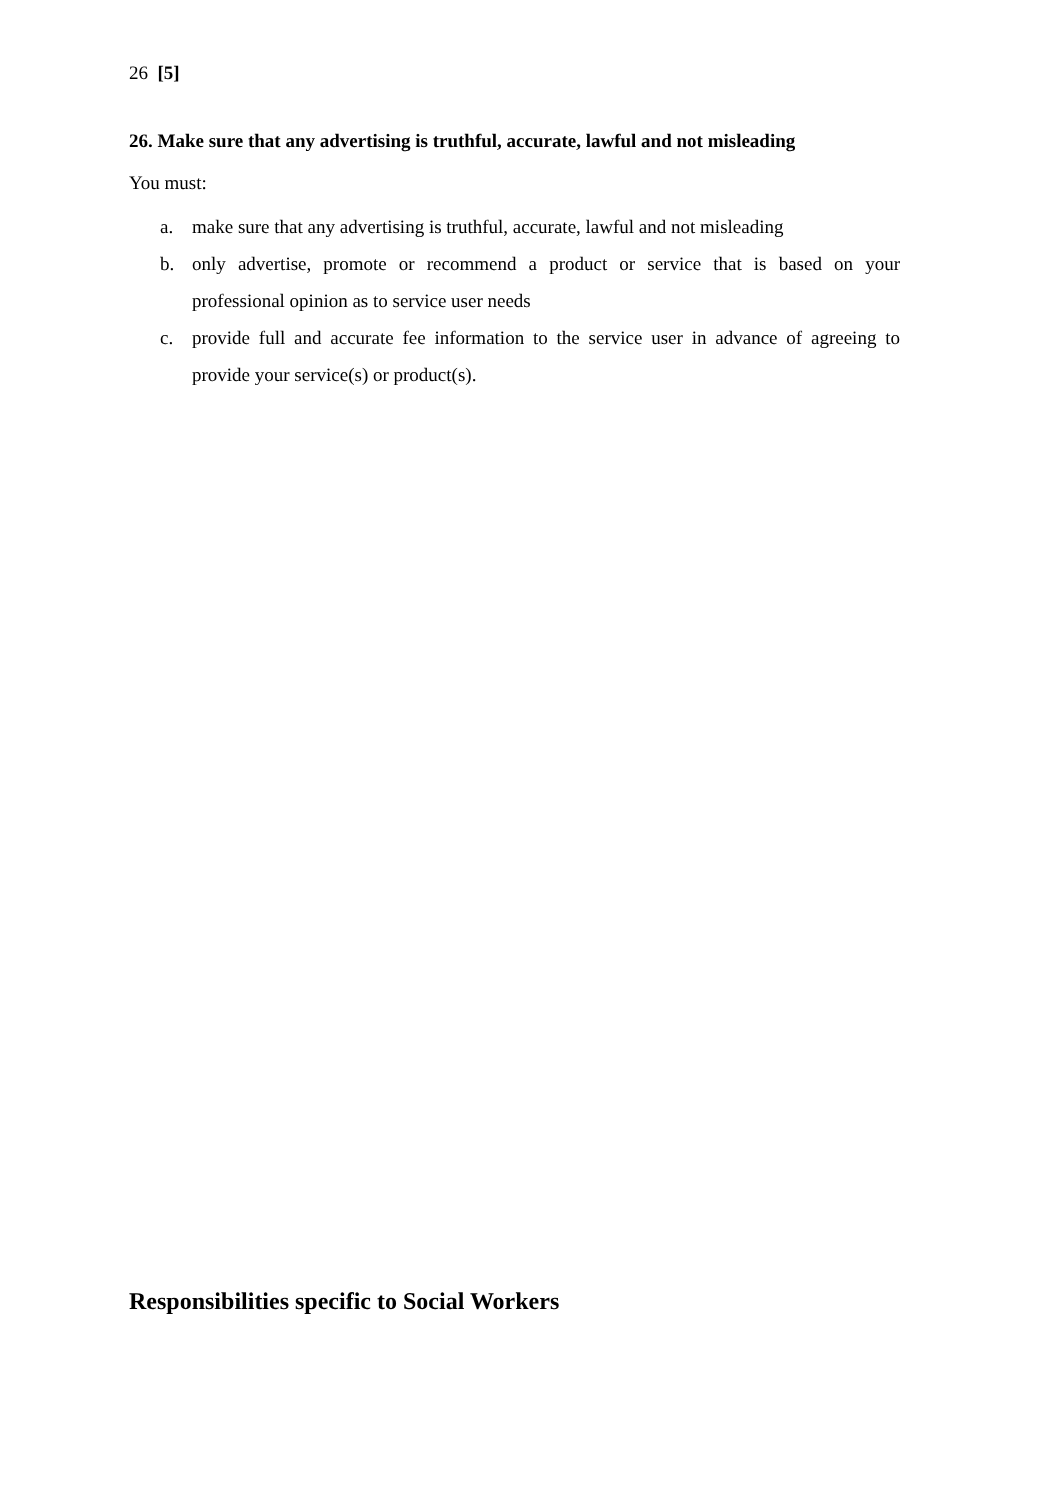26 [5]
26. Make sure that any advertising is truthful, accurate, lawful and not misleading
You must:
a. make sure that any advertising is truthful, accurate, lawful and not misleading
b. only advertise, promote or recommend a product or service that is based on your professional opinion as to service user needs
c. provide full and accurate fee information to the service user in advance of agreeing to provide your service(s) or product(s).
Responsibilities specific to Social Workers